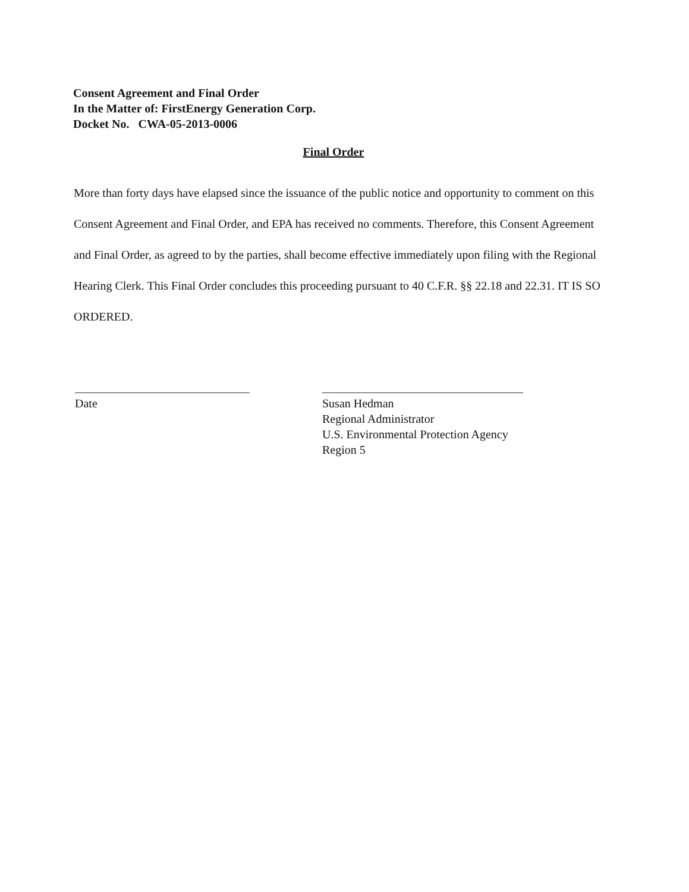Consent Agreement and Final Order
In the Matter of: FirstEnergy Generation Corp.
Docket No. CWA-05-2013-0006
Final Order
More than forty days have elapsed since the issuance of the public notice and opportunity to comment on this Consent Agreement and Final Order, and EPA has received no comments. Therefore, this Consent Agreement and Final Order, as agreed to by the parties, shall become effective immediately upon filing with the Regional Hearing Clerk. This Final Order concludes this proceeding pursuant to 40 C.F.R. §§ 22.18 and 22.31. IT IS SO ORDERED.
Date
Susan Hedman
Regional Administrator
U.S. Environmental Protection Agency
Region 5